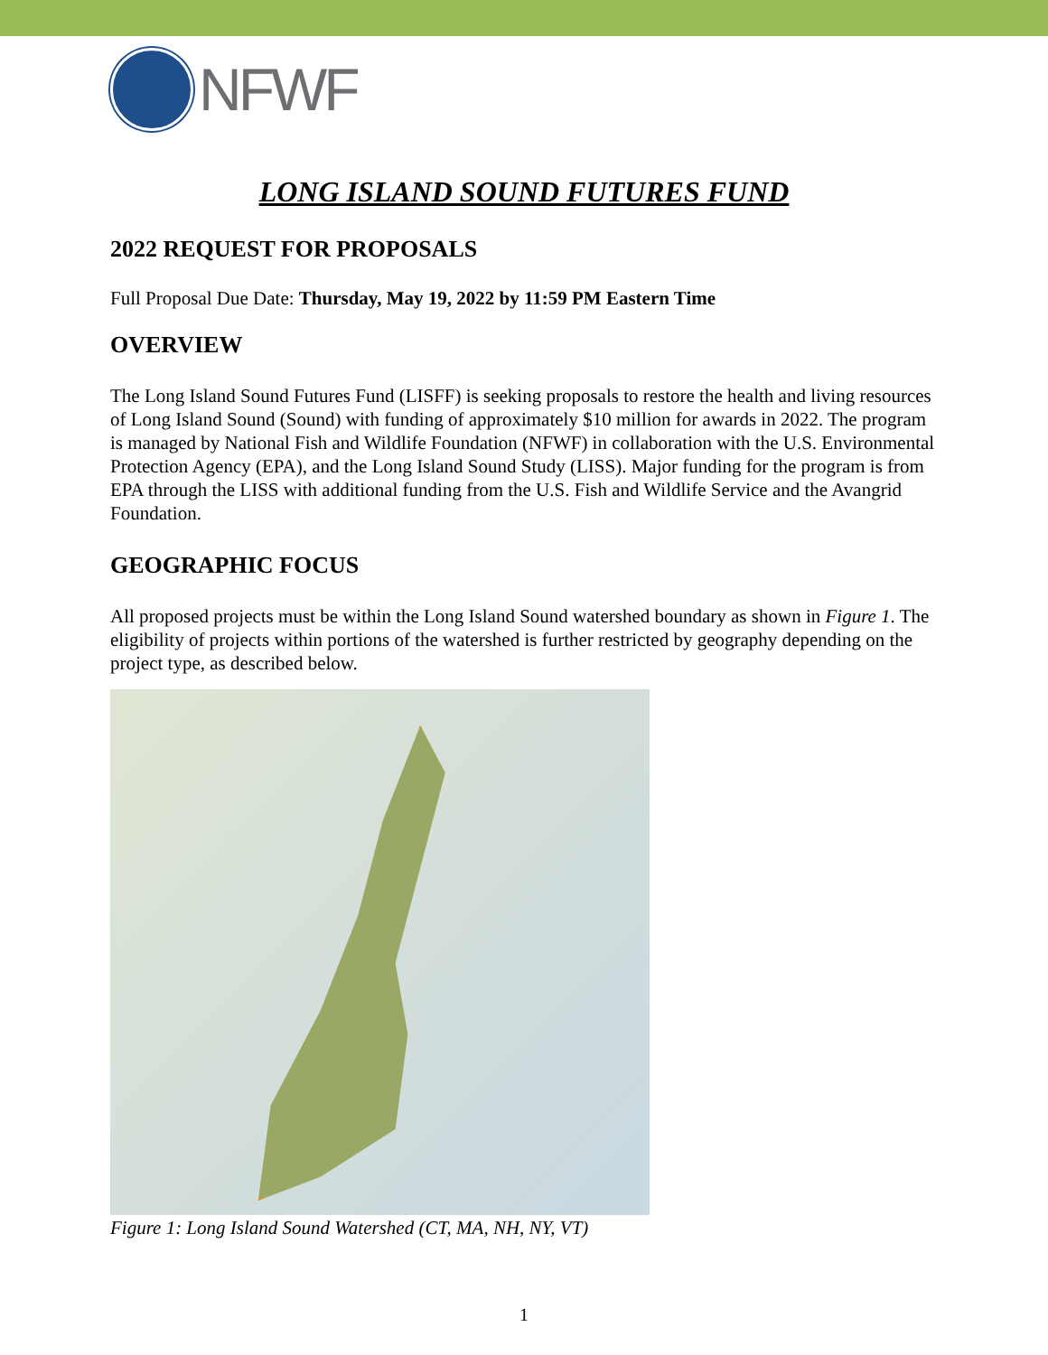NFWF
LONG ISLAND SOUND FUTURES FUND
2022 REQUEST FOR PROPOSALS
Full Proposal Due Date: Thursday, May 19, 2022 by 11:59 PM Eastern Time
OVERVIEW
The Long Island Sound Futures Fund (LISFF) is seeking proposals to restore the health and living resources of Long Island Sound (Sound) with funding of approximately $10 million for awards in 2022. The program is managed by National Fish and Wildlife Foundation (NFWF) in collaboration with the U.S. Environmental Protection Agency (EPA), and the Long Island Sound Study (LISS). Major funding for the program is from EPA through the LISS with additional funding from the U.S. Fish and Wildlife Service and the Avangrid Foundation.
GEOGRAPHIC FOCUS
All proposed projects must be within the Long Island Sound watershed boundary as shown in Figure 1. The eligibility of projects within portions of the watershed is further restricted by geography depending on the project type, as described below.
Figure 1: Long Island Sound Watershed (CT, MA, NH, NY, VT)
1